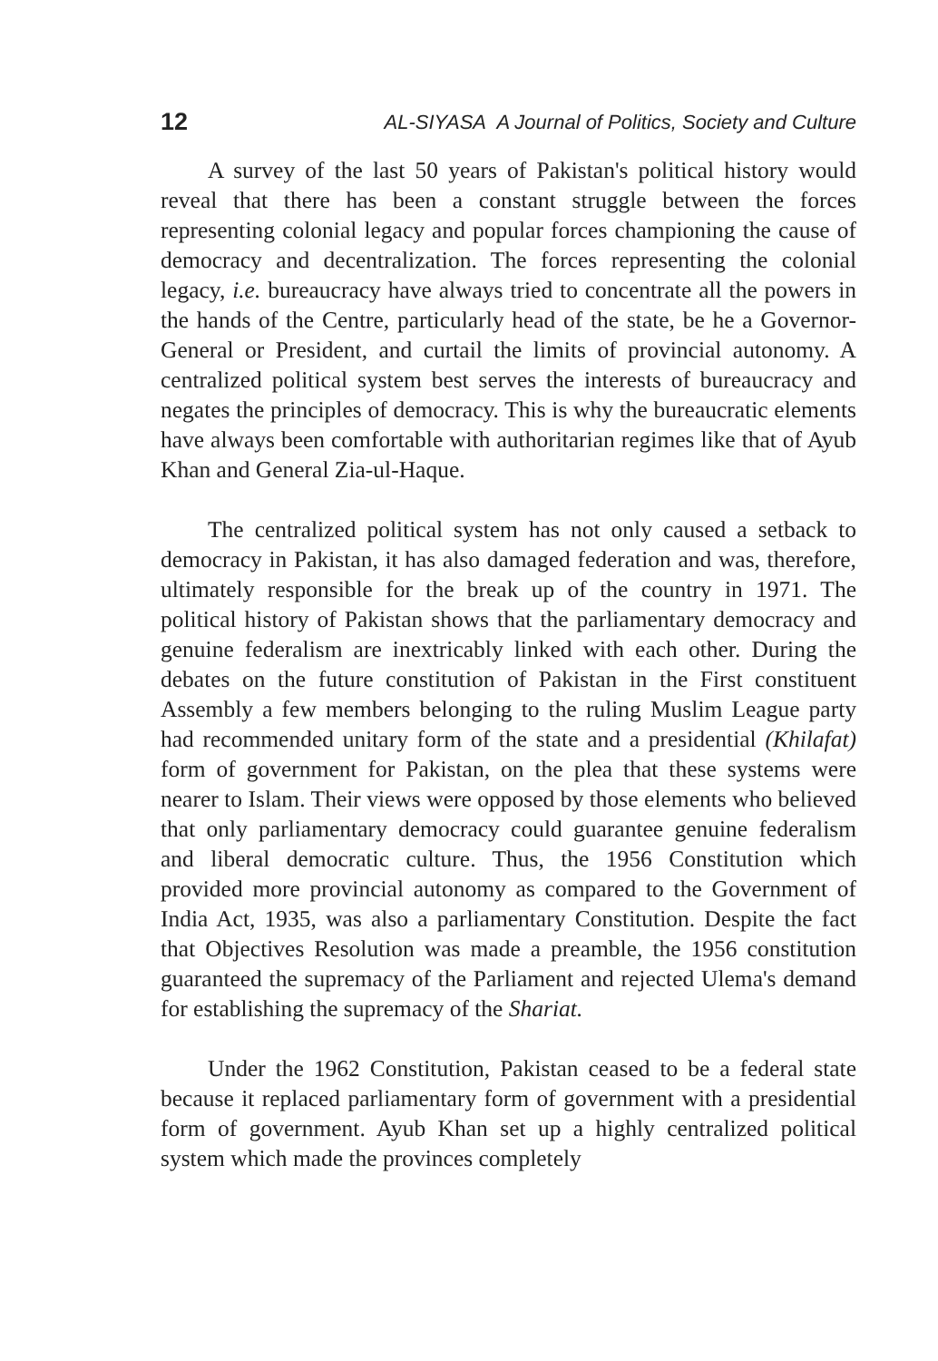12 AL-SIYASA A Journal of Politics, Society and Culture
A survey of the last 50 years of Pakistan's political history would reveal that there has been a constant struggle between the forces representing colonial legacy and popular forces championing the cause of democracy and decentralization. The forces representing the colonial legacy, i.e. bureaucracy have always tried to concentrate all the powers in the hands of the Centre, particularly head of the state, be he a Governor-General or President, and curtail the limits of provincial autonomy. A centralized political system best serves the interests of bureaucracy and negates the principles of democracy. This is why the bureaucratic elements have always been comfortable with authoritarian regimes like that of Ayub Khan and General Zia-ul-Haque.
The centralized political system has not only caused a setback to democracy in Pakistan, it has also damaged federation and was, therefore, ultimately responsible for the break up of the country in 1971. The political history of Pakistan shows that the parliamentary democracy and genuine federalism are inextricably linked with each other. During the debates on the future constitution of Pakistan in the First constituent Assembly a few members belonging to the ruling Muslim League party had recommended unitary form of the state and a presidential (Khilafat) form of government for Pakistan, on the plea that these systems were nearer to Islam. Their views were opposed by those elements who believed that only parliamentary democracy could guarantee genuine federalism and liberal democratic culture. Thus, the 1956 Constitution which provided more provincial autonomy as compared to the Government of India Act, 1935, was also a parliamentary Constitution. Despite the fact that Objectives Resolution was made a preamble, the 1956 constitution guaranteed the supremacy of the Parliament and rejected Ulema's demand for establishing the supremacy of the Shariat.
Under the 1962 Constitution, Pakistan ceased to be a federal state because it replaced parliamentary form of government with a presidential form of government. Ayub Khan set up a highly centralized political system which made the provinces completely